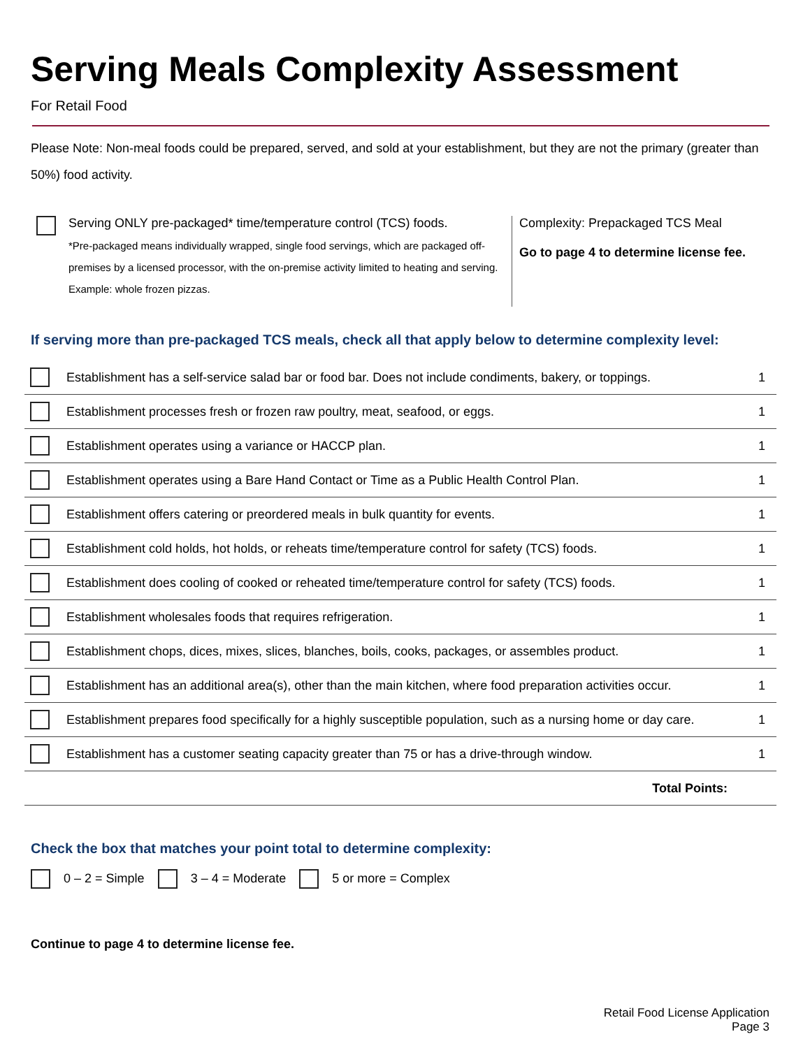Serving Meals Complexity Assessment
For Retail Food
Please Note: Non-meal foods could be prepared, served, and sold at your establishment, but they are not the primary (greater than 50%) food activity.
Serving ONLY pre-packaged* time/temperature control (TCS) foods.
*Pre-packaged means individually wrapped, single food servings, which are packaged off-premises by a licensed processor, with the on-premise activity limited to heating and serving. Example: whole frozen pizzas.
Complexity: Prepackaged TCS Meal
Go to page 4 to determine license fee.
If serving more than pre-packaged TCS meals, check all that apply below to determine complexity level:
| | Establishment has a self-service salad bar or food bar. Does not include condiments, bakery, or toppings. | 1 |
| | Establishment processes fresh or frozen raw poultry, meat, seafood, or eggs. | 1 |
| | Establishment operates using a variance or HACCP plan. | 1 |
| | Establishment operates using a Bare Hand Contact or Time as a Public Health Control Plan. | 1 |
| | Establishment offers catering or preordered meals in bulk quantity for events. | 1 |
| | Establishment cold holds, hot holds, or reheats time/temperature control for safety (TCS) foods. | 1 |
| | Establishment does cooling of cooked or reheated time/temperature control for safety (TCS) foods. | 1 |
| | Establishment wholesales foods that requires refrigeration. | 1 |
| | Establishment chops, dices, mixes, slices, blanches, boils, cooks, packages, or assembles product. | 1 |
| | Establishment has an additional area(s), other than the main kitchen, where food preparation activities occur. | 1 |
| | Establishment prepares food specifically for a highly susceptible population, such as a nursing home or day care. | 1 |
| | Establishment has a customer seating capacity greater than 75 or has a drive-through window. | 1 |
| Total Points: | | |
Check the box that matches your point total to determine complexity:
0 – 2 = Simple 3 – 4 = Moderate 5 or more = Complex
Continue to page 4 to determine license fee.
Retail Food License Application
Page 3